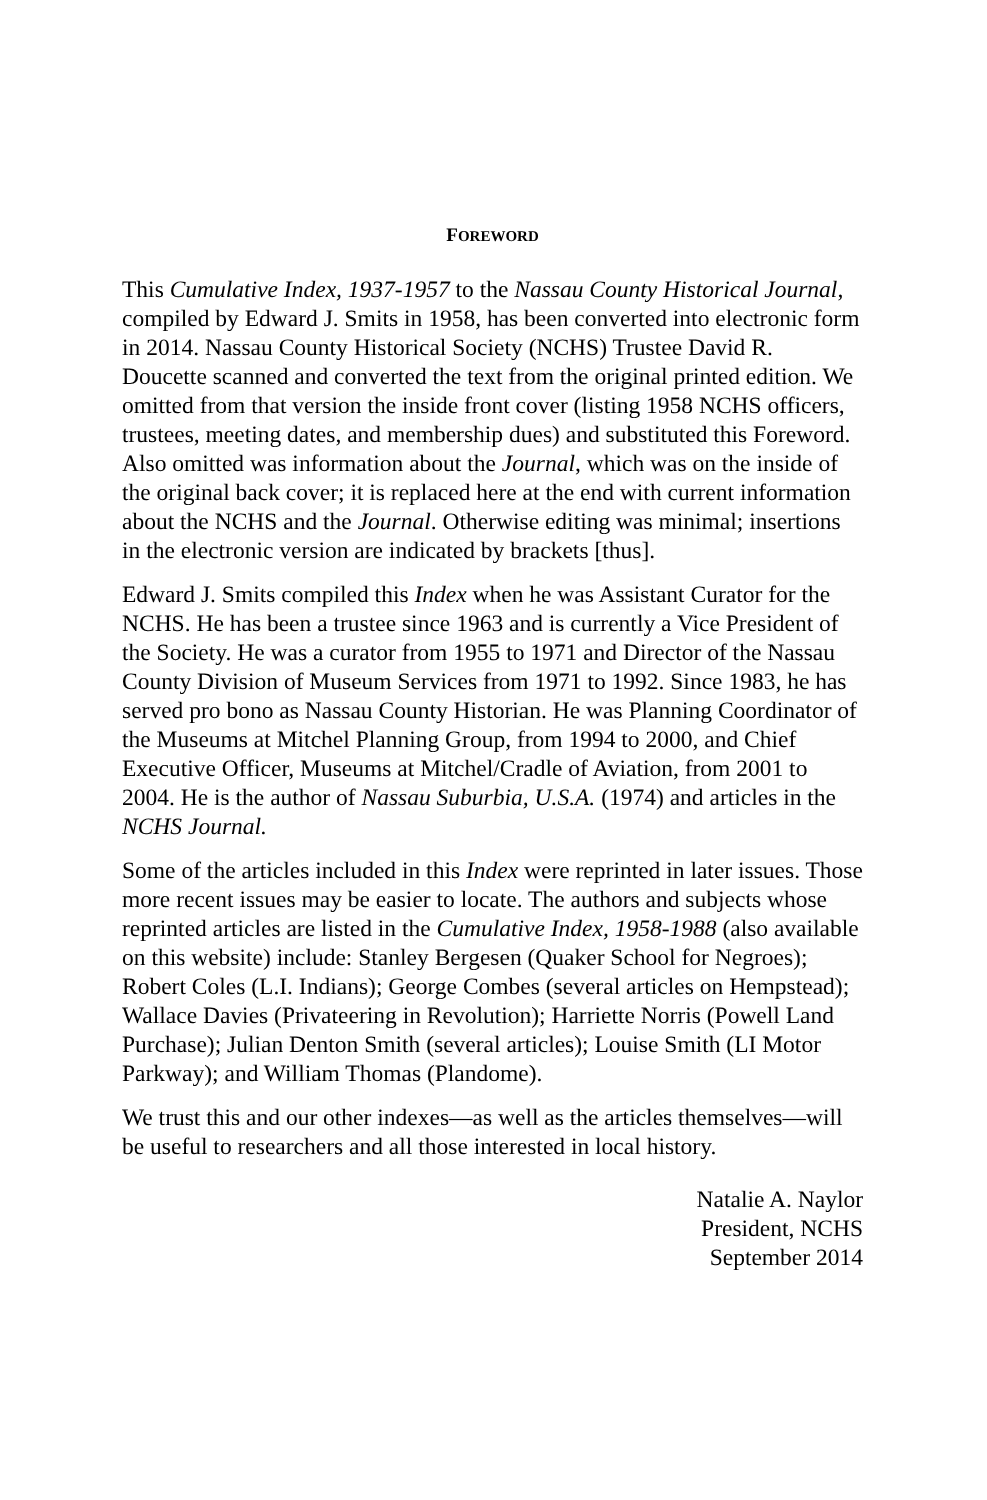FOREWORD
This Cumulative Index, 1937-1957 to the Nassau County Historical Journal, compiled by Edward J. Smits in 1958, has been converted into electronic form in 2014. Nassau County Historical Society (NCHS) Trustee David R. Doucette scanned and converted the text from the original printed edition. We omitted from that version the inside front cover (listing 1958 NCHS officers, trustees, meeting dates, and membership dues) and substituted this Foreword. Also omitted was information about the Journal, which was on the inside of the original back cover; it is replaced here at the end with current information about the NCHS and the Journal. Otherwise editing was minimal; insertions in the electronic version are indicated by brackets [thus].
Edward J. Smits compiled this Index when he was Assistant Curator for the NCHS. He has been a trustee since 1963 and is currently a Vice President of the Society. He was a curator from 1955 to 1971 and Director of the Nassau County Division of Museum Services from 1971 to 1992. Since 1983, he has served pro bono as Nassau County Historian. He was Planning Coordinator of the Museums at Mitchel Planning Group, from 1994 to 2000, and Chief Executive Officer, Museums at Mitchel/Cradle of Aviation, from 2001 to 2004. He is the author of Nassau Suburbia, U.S.A. (1974) and articles in the NCHS Journal.
Some of the articles included in this Index were reprinted in later issues. Those more recent issues may be easier to locate. The authors and subjects whose reprinted articles are listed in the Cumulative Index, 1958-1988 (also available on this website) include: Stanley Bergesen (Quaker School for Negroes); Robert Coles (L.I. Indians); George Combes (several articles on Hempstead); Wallace Davies (Privateering in Revolution); Harriette Norris (Powell Land Purchase); Julian Denton Smith (several articles); Louise Smith (LI Motor Parkway); and William Thomas (Plandome).
We trust this and our other indexes—as well as the articles themselves—will be useful to researchers and all those interested in local history.
Natalie A. Naylor
President, NCHS
September 2014